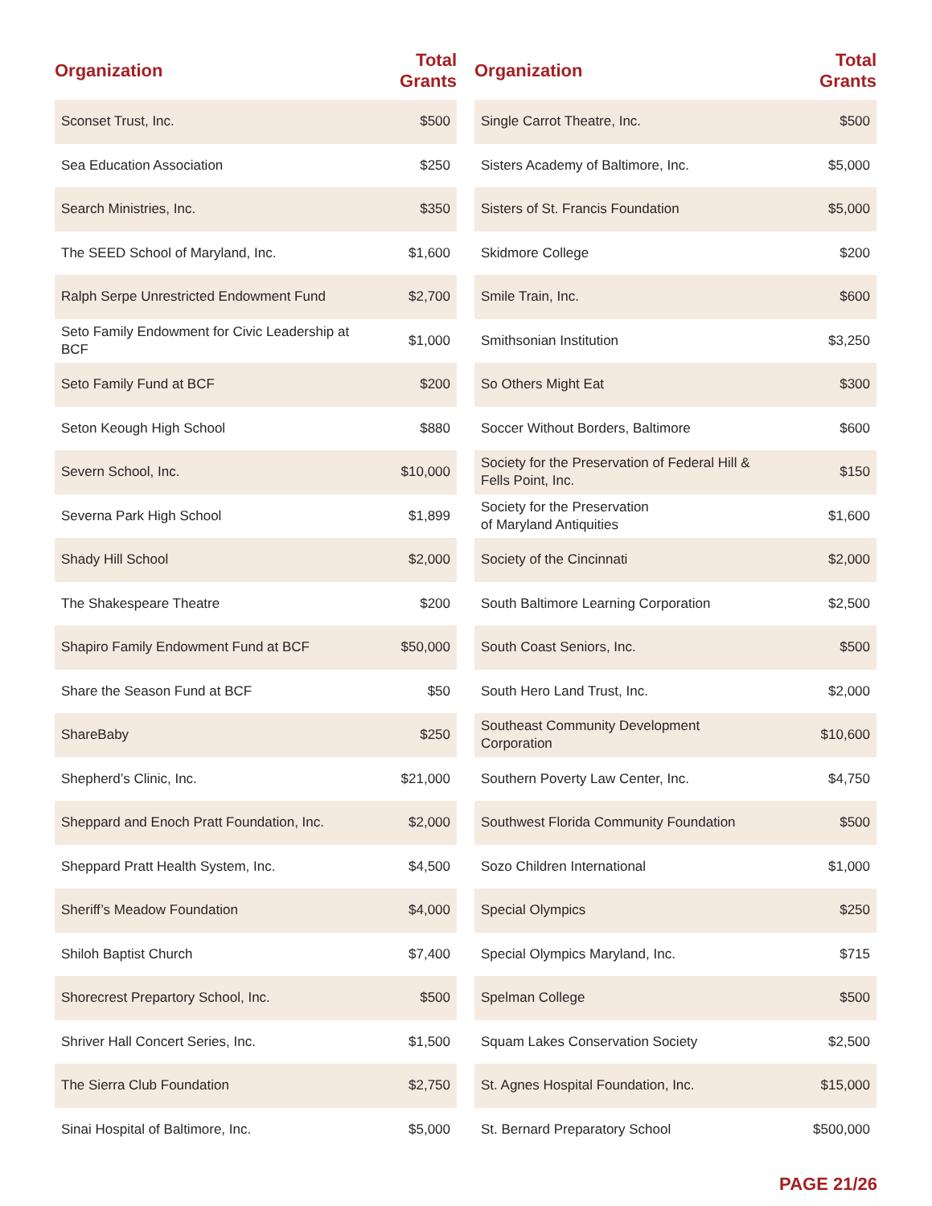| Organization | Total Grants |
| --- | --- |
| Sconset Trust, Inc. | $500 |
| Sea Education Association | $250 |
| Search Ministries, Inc. | $350 |
| The SEED School of Maryland, Inc. | $1,600 |
| Ralph Serpe Unrestricted Endowment Fund | $2,700 |
| Seto Family Endowment for Civic Leadership at BCF | $1,000 |
| Seto Family Fund at BCF | $200 |
| Seton Keough High School | $880 |
| Severn School, Inc. | $10,000 |
| Severna Park High School | $1,899 |
| Shady Hill School | $2,000 |
| The Shakespeare Theatre | $200 |
| Shapiro Family Endowment Fund at BCF | $50,000 |
| Share the Season Fund at BCF | $50 |
| ShareBaby | $250 |
| Shepherd’s Clinic, Inc. | $21,000 |
| Sheppard and Enoch Pratt Foundation, Inc. | $2,000 |
| Sheppard Pratt Health System, Inc. | $4,500 |
| Sheriff’s Meadow Foundation | $4,000 |
| Shiloh Baptist Church | $7,400 |
| Shorecrest Prepartory School, Inc. | $500 |
| Shriver Hall Concert Series, Inc. | $1,500 |
| The Sierra Club Foundation | $2,750 |
| Sinai Hospital of Baltimore, Inc. | $5,000 |
| Organization | Total Grants |
| --- | --- |
| Single Carrot Theatre, Inc. | $500 |
| Sisters Academy of Baltimore, Inc. | $5,000 |
| Sisters of St. Francis Foundation | $5,000 |
| Skidmore College | $200 |
| Smile Train, Inc. | $600 |
| Smithsonian Institution | $3,250 |
| So Others Might Eat | $300 |
| Soccer Without Borders, Baltimore | $600 |
| Society for the Preservation of Federal Hill & Fells Point, Inc. | $150 |
| Society for the Preservation of Maryland Antiquities | $1,600 |
| Society of the Cincinnati | $2,000 |
| South Baltimore Learning Corporation | $2,500 |
| South Coast Seniors, Inc. | $500 |
| South Hero Land Trust, Inc. | $2,000 |
| Southeast Community Development Corporation | $10,600 |
| Southern Poverty Law Center, Inc. | $4,750 |
| Southwest Florida Community Foundation | $500 |
| Sozo Children International | $1,000 |
| Special Olympics | $250 |
| Special Olympics Maryland, Inc. | $715 |
| Spelman College | $500 |
| Squam Lakes Conservation Society | $2,500 |
| St. Agnes Hospital Foundation, Inc. | $15,000 |
| St. Bernard Preparatory School | $500,000 |
PAGE 21/26